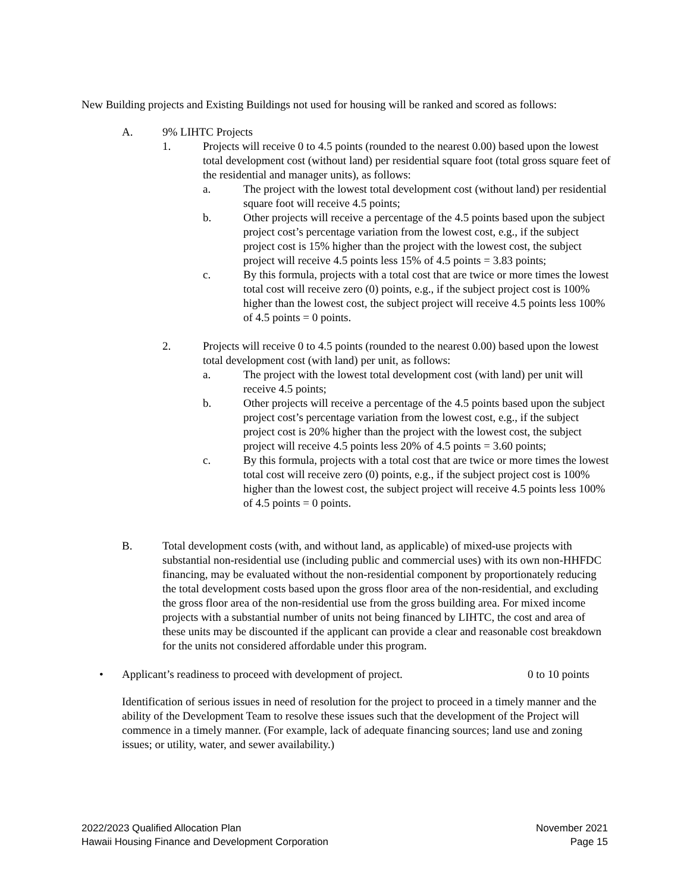New Building projects and Existing Buildings not used for housing will be ranked and scored as follows:
A. 9% LIHTC Projects
1. Projects will receive 0 to 4.5 points (rounded to the nearest 0.00) based upon the lowest total development cost (without land) per residential square foot (total gross square feet of the residential and manager units), as follows:
a. The project with the lowest total development cost (without land) per residential square foot will receive 4.5 points;
b. Other projects will receive a percentage of the 4.5 points based upon the subject project cost’s percentage variation from the lowest cost, e.g., if the subject project cost is 15% higher than the project with the lowest cost, the subject project will receive 4.5 points less 15% of 4.5 points = 3.83 points;
c. By this formula, projects with a total cost that are twice or more times the lowest total cost will receive zero (0) points, e.g., if the subject project cost is 100% higher than the lowest cost, the subject project will receive 4.5 points less 100% of 4.5 points = 0 points.
2. Projects will receive 0 to 4.5 points (rounded to the nearest 0.00) based upon the lowest total development cost (with land) per unit, as follows:
a. The project with the lowest total development cost (with land) per unit will receive 4.5 points;
b. Other projects will receive a percentage of the 4.5 points based upon the subject project cost’s percentage variation from the lowest cost, e.g., if the subject project cost is 20% higher than the project with the lowest cost, the subject project will receive 4.5 points less 20% of 4.5 points = 3.60 points;
c. By this formula, projects with a total cost that are twice or more times the lowest total cost will receive zero (0) points, e.g., if the subject project cost is 100% higher than the lowest cost, the subject project will receive 4.5 points less 100% of 4.5 points = 0 points.
B. Total development costs (with, and without land, as applicable) of mixed-use projects with substantial non-residential use (including public and commercial uses) with its own non-HHFDC financing, may be evaluated without the non-residential component by proportionately reducing the total development costs based upon the gross floor area of the non-residential, and excluding the gross floor area of the non-residential use from the gross building area. For mixed income projects with a substantial number of units not being financed by LIHTC, the cost and area of these units may be discounted if the applicant can provide a clear and reasonable cost breakdown for the units not considered affordable under this program.
• Applicant’s readiness to proceed with development of project.
0 to 10 points
Identification of serious issues in need of resolution for the project to proceed in a timely manner and the ability of the Development Team to resolve these issues such that the development of the Project will commence in a timely manner. (For example, lack of adequate financing sources; land use and zoning issues; or utility, water, and sewer availability.)
2022/2023 Qualified Allocation Plan
Hawaii Housing Finance and Development Corporation
November 2021
Page 15